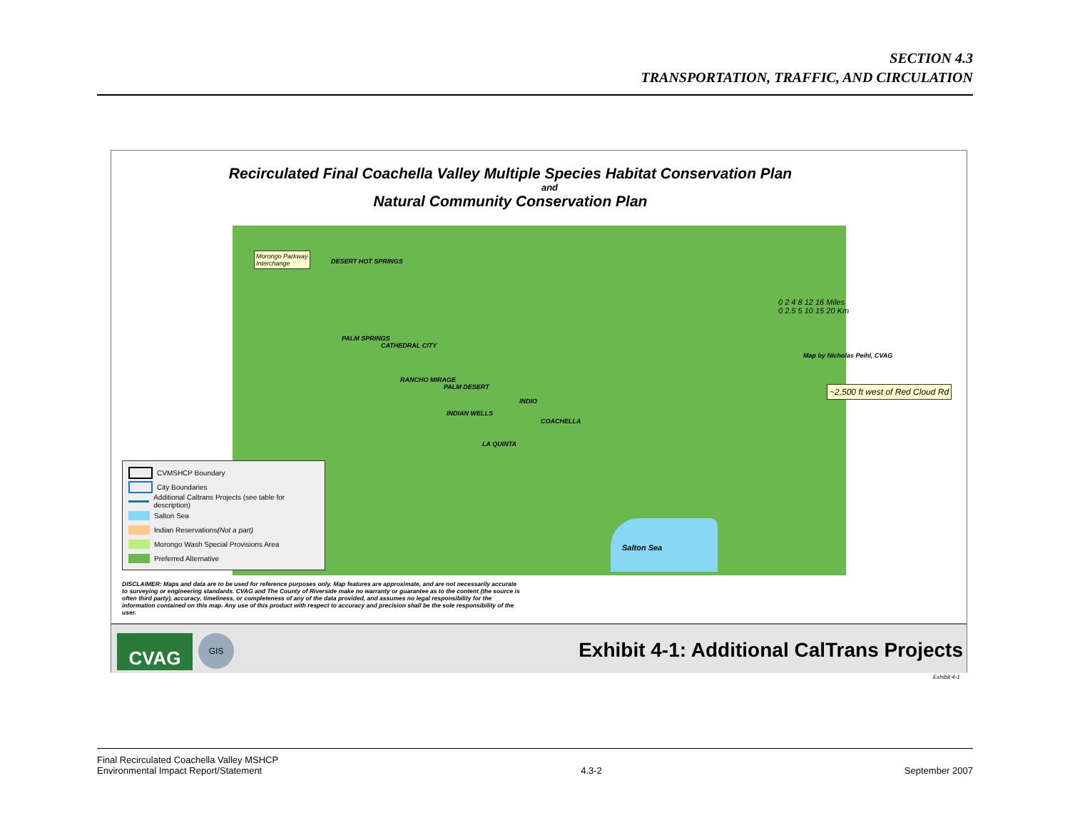SECTION 4.3
TRANSPORTATION, TRAFFIC, AND CIRCULATION
Recirculated Final Coachella Valley Multiple Species Habitat Conservation Plan
and
Natural Community Conservation Plan
Morongo Parkway
Interchange
DESERT HOT SPRINGS
PALM SPRINGS
CATHEDRAL CITY
RANCHO MIRAGE
PALM DESERT
INDIO
INDIAN WELLS
COACHELLA
LA QUINTA
Salton Sea
0 2 4 8 12 16 Miles
0 2.5 5 10 15 20 Km
Map by Nicholas Peihl, CVAG
~2,500 ft west of Red Cloud Rd
CVMSHCP Boundary
City Boundaries
Additional Caltrans Projects (see table for description)
Salton Sea
Indian Reservations (Not a part)
Morongo Wash Special Provisions Area
Preferred Alternative
DISCLAIMER: Maps and data are to be used for reference purposes only. Map features are approximate, and are not necessarily accurate to surveying or engineering standards. CVAG and The County of Riverside make no warranty or guarantee as to the content (the source is often third party), accuracy, timeliness, or completeness of any of the data provided, and assumes no legal responsibility for the information contained on this map. Any use of this product with respect to accuracy and precision shall be the sole responsibility of the user.
CVAG GIS
Exhibit 4-1: Additional CalTrans Projects
Exhibit 4-1
Final Recirculated Coachella Valley MSHCP
Environmental Impact Report/Statement
4.3-2
September 2007